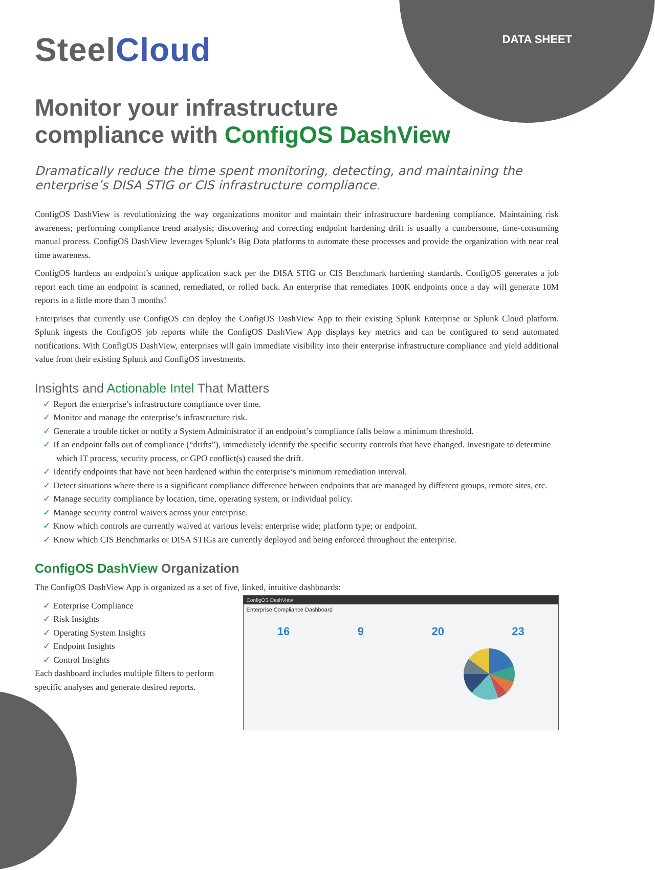DATA SHEET
SteelCloud
Monitor your infrastructure
compliance with ConfigOS DashView
Dramatically reduce the time spent monitoring, detecting, and maintaining the enterprise’s DISA STIG or CIS infrastructure compliance.
ConfigOS DashView is revolutionizing the way organizations monitor and maintain their infrastructure hardening compliance. Maintaining risk awareness; performing compliance trend analysis; discovering and correcting endpoint hardening drift is usually a cumbersome, time-consuming manual process. ConfigOS DashView leverages Splunk’s Big Data platforms to automate these processes and provide the organization with near real time awareness.
ConfigOS hardens an endpoint’s unique application stack per the DISA STIG or CIS Benchmark hardening standards. ConfigOS generates a job report each time an endpoint is scanned, remediated, or rolled back. An enterprise that remediates 100K endpoints once a day will generate 10M reports in a little more than 3 months!
Enterprises that currently use ConfigOS can deploy the ConfigOS DashView App to their existing Splunk Enterprise or Splunk Cloud platform. Splunk ingests the ConfigOS job reports while the ConfigOS DashView App displays key metrics and can be configured to send automated notifications. With ConfigOS DashView, enterprises will gain immediate visibility into their enterprise infrastructure compliance and yield additional value from their existing Splunk and ConfigOS investments.
Insights and Actionable Intel That Matters
✓ Report the enterprise’s infrastructure compliance over time.
✓ Monitor and manage the enterprise’s infrastructure risk.
✓ Generate a trouble ticket or notify a System Administrator if an endpoint’s compliance falls below a minimum threshold.
✓ If an endpoint falls out of compliance (“drifts”), immediately identify the specific security controls that have changed. Investigate to determine which IT process, security process, or GPO conflict(s) caused the drift.
✓ Identify endpoints that have not been hardened within the enterprise’s minimum remediation interval.
✓ Detect situations where there is a significant compliance difference between endpoints that are managed by different groups, remote sites, etc.
✓ Manage security compliance by location, time, operating system, or individual policy.
✓ Manage security control waivers across your enterprise.
✓ Know which controls are currently waived at various levels: enterprise wide; platform type; or endpoint.
✓ Know which CIS Benchmarks or DISA STIGs are currently deployed and being enforced throughout the enterprise.
ConfigOS DashView Organization
The ConfigOS DashView App is organized as a set of five, linked, intuitive dashboards:
✓ Enterprise Compliance
✓ Risk Insights
✓ Operating System Insights
✓ Endpoint Insights
✓ Control Insights
Each dashboard includes multiple filters to perform specific analyses and generate desired reports.
ConfigOS DashView
Enterprise Compliance Dashboard
16 9 20 23